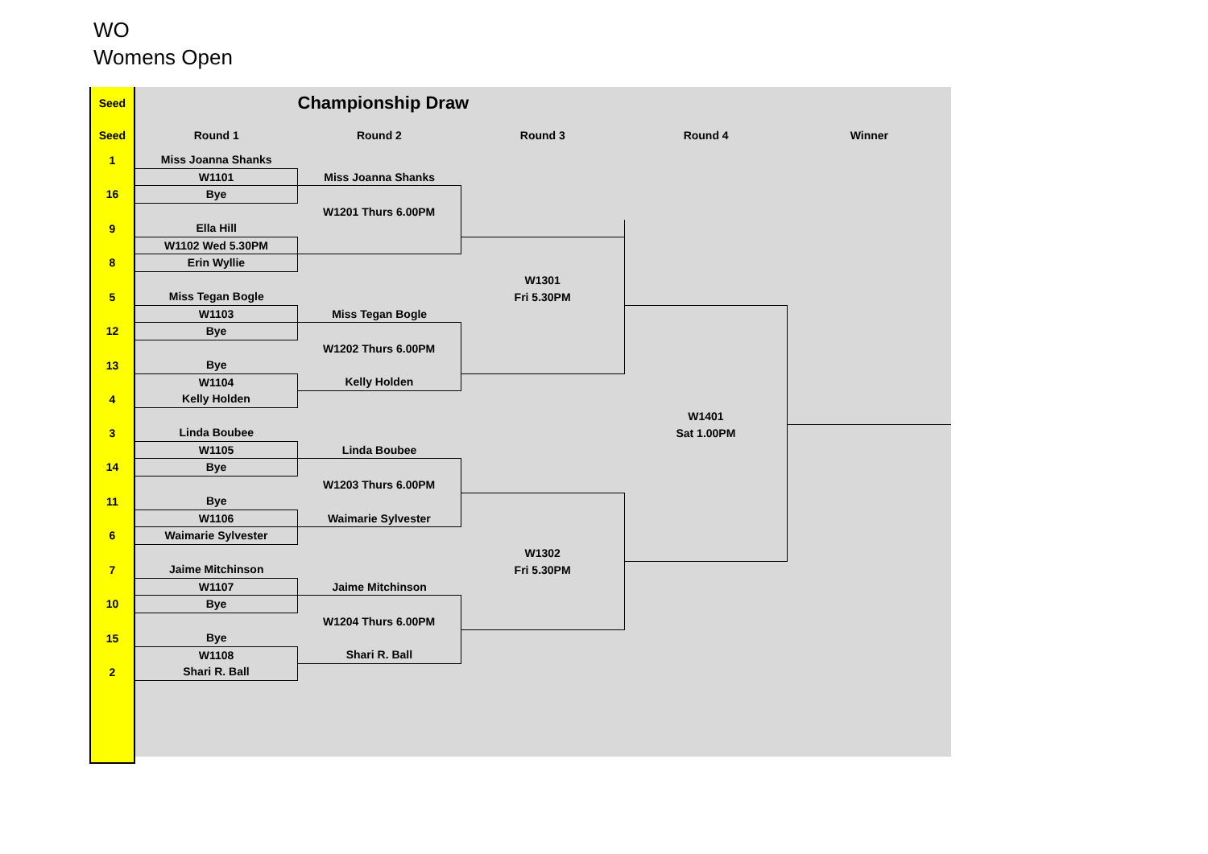WO
Womens Open
| Seed | | Championship Draw | | | |
| Seed | Round 1 | Round 2 | Round 3 | Round 4 | Winner |
| 1 | Miss Joanna Shanks | | | | |
| | W1101 | Miss Joanna Shanks | | | |
| 16 | Bye | | | | |
| | | W1201 Thurs 6.00PM | | | |
| 9 | Ella Hill | | | | |
| | W1102 Wed 5.30PM | | | | |
| 8 | Erin Wyllie | | | | |
| | | | W1301 | | |
| 5 | Miss Tegan Bogle | | Fri 5.30PM | | |
| | W1103 | Miss Tegan Bogle | | | |
| 12 | Bye | | | | |
| | | W1202 Thurs 6.00PM | | | |
| 13 | Bye | | | | |
| | W1104 | Kelly Holden | | | |
| 4 | Kelly Holden | | | | |
| | | | | W1401 | |
| 3 | Linda Boubee | | | Sat 1.00PM | |
| | W1105 | Linda Boubee | | | |
| 14 | Bye | | | | |
| | | W1203 Thurs 6.00PM | | | |
| 11 | Bye | | | | |
| | W1106 | Waimarie Sylvester | | | |
| 6 | Waimarie Sylvester | | | | |
| | | | W1302 | | |
| 7 | Jaime Mitchinson | | Fri 5.30PM | | |
| | W1107 | Jaime Mitchinson | | | |
| 10 | Bye | | | | |
| | | W1204 Thurs 6.00PM | | | |
| 15 | Bye | | | | |
| | W1108 | Shari R. Ball | | | |
| 2 | Shari R. Ball | | | | |